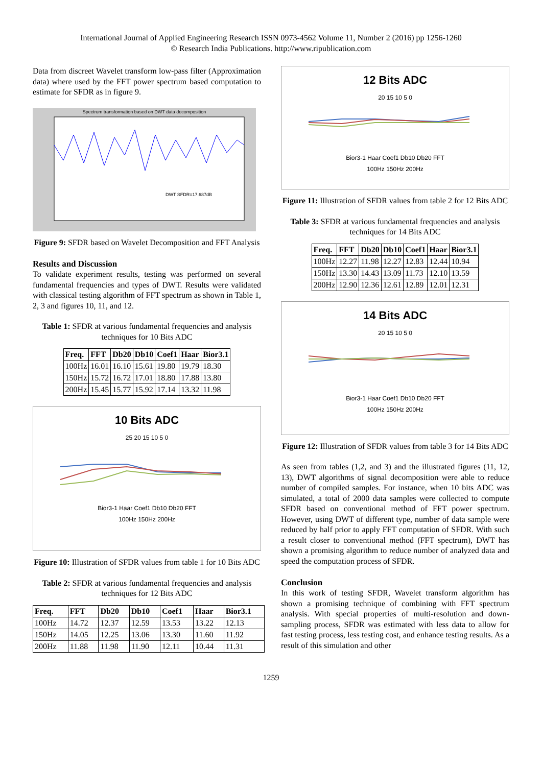International Journal of Applied Engineering Research ISSN 0973-4562 Volume 11, Number 2 (2016) pp 1256-1260
© Research India Publications. http://www.ripublication.com
Data from discreet Wavelet transform low-pass filter (Approximation data) where used by the FFT power spectrum based computation to estimate for SFDR as in figure 9.
Spectrum transformation based on DWT data decomposition
DWT SFDR=17.687dB
Figure 9: SFDR based on Wavelet Decomposition and FFT Analysis
Results and Discussion
To validate experiment results, testing was performed on several fundamental frequencies and types of DWT. Results were validated with classical testing algorithm of FFT spectrum as shown in Table 1, 2, 3 and figures 10, 11, and 12.
Table 1: SFDR at various fundamental frequencies and analysis techniques for 10 Bits ADC
| Freq. | FFT | Db20 | Db10 | Coef1 | Haar | Bior3.1 |
| --- | --- | --- | --- | --- | --- | --- |
| 100Hz | 16.01 | 16.10 | 15.61 | 19.80 | 19.79 | 18.30 |
| 150Hz | 15.72 | 16.72 | 17.01 | 18.80 | 17.88 | 13.80 |
| 200Hz | 15.45 | 15.77 | 15.92 | 17.14 | 13.32 | 11.98 |
10 Bits ADC
25 20 15 10 5 0
Bior3-1 Haar Coef1 Db10 Db20 FFT
100Hz 150Hz 200Hz
Figure 10: Illustration of SFDR values from table 1 for 10 Bits ADC
Table 2: SFDR at various fundamental frequencies and analysis techniques for 12 Bits ADC
| Freq. | FFT | Db20 | Db10 | Coef1 | Haar | Bior3.1 |
| --- | --- | --- | --- | --- | --- | --- |
| 100Hz | 14.72 | 12.37 | 12.59 | 13.53 | 13.22 | 12.13 |
| 150Hz | 14.05 | 12.25 | 13.06 | 13.30 | 11.60 | 11.92 |
| 200Hz | 11.88 | 11.98 | 11.90 | 12.11 | 10.44 | 11.31 |
12 Bits ADC
20 15 10 5 0
Bior3-1 Haar Coef1 Db10 Db20 FFT
100Hz 150Hz 200Hz
Figure 11: Illustration of SFDR values from table 2 for 12 Bits ADC
Table 3: SFDR at various fundamental frequencies and analysis techniques for 14 Bits ADC
| Freq. | FFT | Db20 | Db10 | Coef1 | Haar | Bior3.1 |
| --- | --- | --- | --- | --- | --- | --- |
| 100Hz | 12.27 | 11.98 | 12.27 | 12.83 | 12.44 | 10.94 |
| 150Hz | 13.30 | 14.43 | 13.09 | 11.73 | 12.10 | 13.59 |
| 200Hz | 12.90 | 12.36 | 12.61 | 12.89 | 12.01 | 12.31 |
14 Bits ADC
20 15 10 5 0
Bior3-1 Haar Coef1 Db10 Db20 FFT
100Hz 150Hz 200Hz
Figure 12: Illustration of SFDR values from table 3 for 14 Bits ADC
As seen from tables (1,2, and 3) and the illustrated figures (11, 12, 13), DWT algorithms of signal decomposition were able to reduce number of compiled samples. For instance, when 10 bits ADC was simulated, a total of 2000 data samples were collected to compute SFDR based on conventional method of FFT power spectrum. However, using DWT of different type, number of data sample were reduced by half prior to apply FFT computation of SFDR. With such a result closer to conventional method (FFT spectrum), DWT has shown a promising algorithm to reduce number of analyzed data and speed the computation process of SFDR.
Conclusion
In this work of testing SFDR, Wavelet transform algorithm has shown a promising technique of combining with FFT spectrum analysis. With special properties of multi-resolution and down-sampling process, SFDR was estimated with less data to allow for fast testing process, less testing cost, and enhance testing results. As a result of this simulation and other
1259